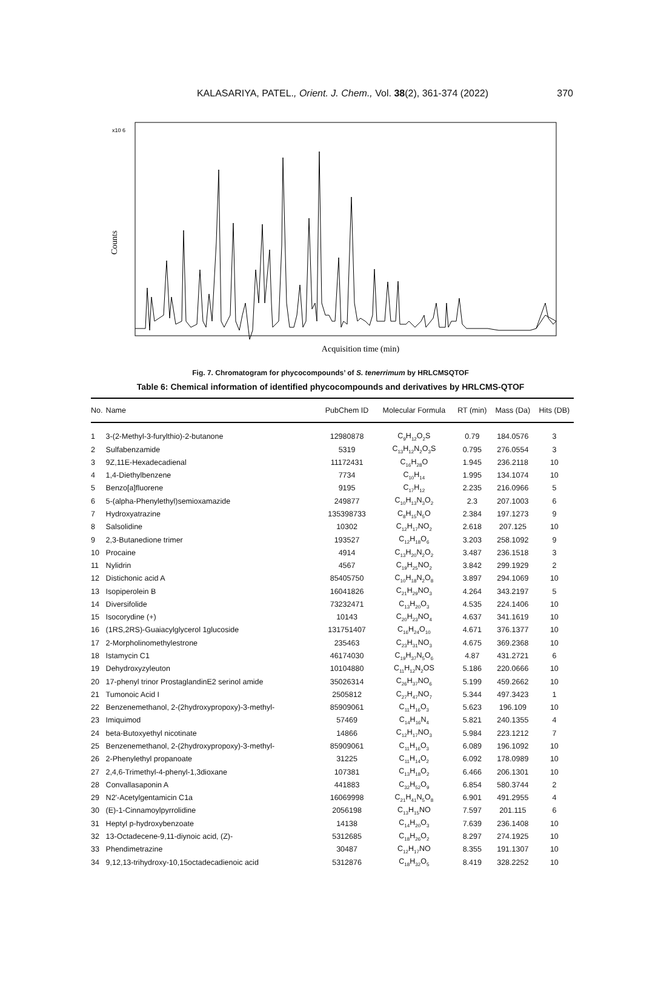KALASARIYA, PATEL., Orient. J. Chem., Vol. 38(2), 361-374 (2022)
370
x10 6
Counts
Acquisition time (min)
Fig. 7. Chromatogram for phycocompounds’ of S. tenerrimum by HRLCMSQTOF
Table 6: Chemical information of identified phycocompounds and derivatives by HRLCMS-QTOF
| No. | Name | PubChem ID | Molecular Formula | RT (min) | Mass (Da) | Hits (DB) |
| --- | --- | --- | --- | --- | --- | --- |
| 1 | 3-(2-Methyl-3-furylthio)-2-butanone | 12980878 | C<sub>9</sub>H<sub>12</sub>O<sub>2</sub>S | 0.79 | 184.0576 | 3 |
| 2 | Sulfabenzamide | 5319 | C<sub>13</sub>H<sub>12</sub>N<sub>2</sub>O<sub>3</sub>S | 0.795 | 276.0554 | 3 |
| 3 | 9Z,11E-Hexadecadienal | 11172431 | C<sub>16</sub>H<sub>28</sub>O | 1.945 | 236.2118 | 10 |
| 4 | 1,4-Diethylbenzene | 7734 | C<sub>10</sub>H<sub>14</sub> | 1.995 | 134.1074 | 10 |
| 5 | Benzo[a]fluorene | 9195 | C<sub>17</sub>H<sub>12</sub> | 2.235 | 216.0966 | 5 |
| 6 | 5-(alpha-Phenylethyl)semioxamazide | 249877 | C<sub>10</sub>H<sub>13</sub>N<sub>3</sub>O<sub>2</sub> | 2.3 | 207.1003 | 6 |
| 7 | Hydroxyatrazine | 135398733 | C<sub>8</sub>H<sub>15</sub>N<sub>5</sub>O | 2.384 | 197.1273 | 9 |
| 8 | Salsolidine | 10302 | C<sub>12</sub>H<sub>17</sub>NO<sub>2</sub> | 2.618 | 207.125 | 10 |
| 9 | 2,3-Butanedione trimer | 193527 | C<sub>12</sub>H<sub>18</sub>O<sub>6</sub> | 3.203 | 258.1092 | 9 |
| 10 | Procaine | 4914 | C<sub>13</sub>H<sub>20</sub>N<sub>2</sub>O<sub>2</sub> | 3.487 | 236.1518 | 3 |
| 11 | Nylidrin | 4567 | C<sub>19</sub>H<sub>25</sub>NO<sub>2</sub> | 3.842 | 299.1929 | 2 |
| 12 | Distichonic acid A | 85405750 | C<sub>10</sub>H<sub>18</sub>N<sub>2</sub>O<sub>8</sub> | 3.897 | 294.1069 | 10 |
| 13 | Isopiperolein B | 16041826 | C<sub>21</sub>H<sub>29</sub>NO<sub>3</sub> | 4.264 | 343.2197 | 5 |
| 14 | Diversifolide | 73232471 | C<sub>13</sub>H<sub>20</sub>O<sub>3</sub> | 4.535 | 224.1406 | 10 |
| 15 | Isocorydine (+) | 10143 | C<sub>20</sub>H<sub>23</sub>NO<sub>4</sub> | 4.637 | 341.1619 | 10 |
| 16 | (1RS,2RS)-Guaiacylglycerol 1glucoside | 131751407 | C<sub>16</sub>H<sub>24</sub>O<sub>10</sub> | 4.671 | 376.1377 | 10 |
| 17 | 2-Morpholinomethylestrone | 235463 | C<sub>23</sub>H<sub>31</sub>NO<sub>3</sub> | 4.675 | 369.2368 | 10 |
| 18 | Istamycin C1 | 46174030 | C<sub>19</sub>H<sub>37</sub>N<sub>5</sub>O<sub>6</sub> | 4.87 | 431.2721 | 6 |
| 19 | Dehydroxyzyleuton | 10104880 | C<sub>11</sub>H<sub>12</sub>N<sub>2</sub>OS | 5.186 | 220.0666 | 10 |
| 20 | 17-phenyl trinor ProstaglandinE2 serinol amide | 35026314 | C<sub>26</sub>H<sub>37</sub>NO<sub>6</sub> | 5.199 | 459.2662 | 10 |
| 21 | Tumonoic Acid I | 2505812 | C<sub>27</sub>H<sub>47</sub>NO<sub>7</sub> | 5.344 | 497.3423 | 1 |
| 22 | Benzenemethanol, 2-(2hydroxypropoxy)-3-methyl- | 85909061 | C<sub>11</sub>H<sub>16</sub>O<sub>3</sub> | 5.623 | 196.109 | 10 |
| 23 | Imiquimod | 57469 | C<sub>14</sub>H<sub>16</sub>N<sub>4</sub> | 5.821 | 240.1355 | 4 |
| 24 | beta-Butoxyethyl nicotinate | 14866 | C<sub>12</sub>H<sub>17</sub>NO<sub>3</sub> | 5.984 | 223.1212 | 7 |
| 25 | Benzenemethanol, 2-(2hydroxypropoxy)-3-methyl- | 85909061 | C<sub>11</sub>H<sub>16</sub>O<sub>3</sub> | 6.089 | 196.1092 | 10 |
| 26 | 2-Phenylethyl propanoate | 31225 | C<sub>11</sub>H<sub>14</sub>O<sub>2</sub> | 6.092 | 178.0989 | 10 |
| 27 | 2,4,6-Trimethyl-4-phenyl-1,3dioxane | 107381 | C<sub>13</sub>H<sub>18</sub>O<sub>2</sub> | 6.466 | 206.1301 | 10 |
| 28 | Convallasaponin A | 441883 | C<sub>32</sub>H<sub>52</sub>O<sub>9</sub> | 6.854 | 580.3744 | 2 |
| 29 | N2'-Acetylgentamicin C1a | 16069998 | C<sub>21</sub>H<sub>41</sub>N<sub>5</sub>O<sub>8</sub> | 6.901 | 491.2955 | 4 |
| 30 | (E)-1-Cinnamoylpyrrolidine | 2056198 | C<sub>13</sub>H<sub>15</sub>NO | 7.597 | 201.115 | 6 |
| 31 | Heptyl p-hydroxybenzoate | 14138 | C<sub>14</sub>H<sub>20</sub>O<sub>3</sub> | 7.639 | 236.1408 | 10 |
| 32 | 13-Octadecene-9,11-diynoic acid, (Z)- | 5312685 | C<sub>18</sub>H<sub>26</sub>O<sub>2</sub> | 8.297 | 274.1925 | 10 |
| 33 | Phendimetrazine | 30487 | C<sub>12</sub>H<sub>17</sub>NO | 8.355 | 191.1307 | 10 |
| 34 | 9,12,13-trihydroxy-10,15octadecadienoic acid | 5312876 | C<sub>18</sub>H<sub>32</sub>O<sub>5</sub> | 8.419 | 328.2252 | 10 |